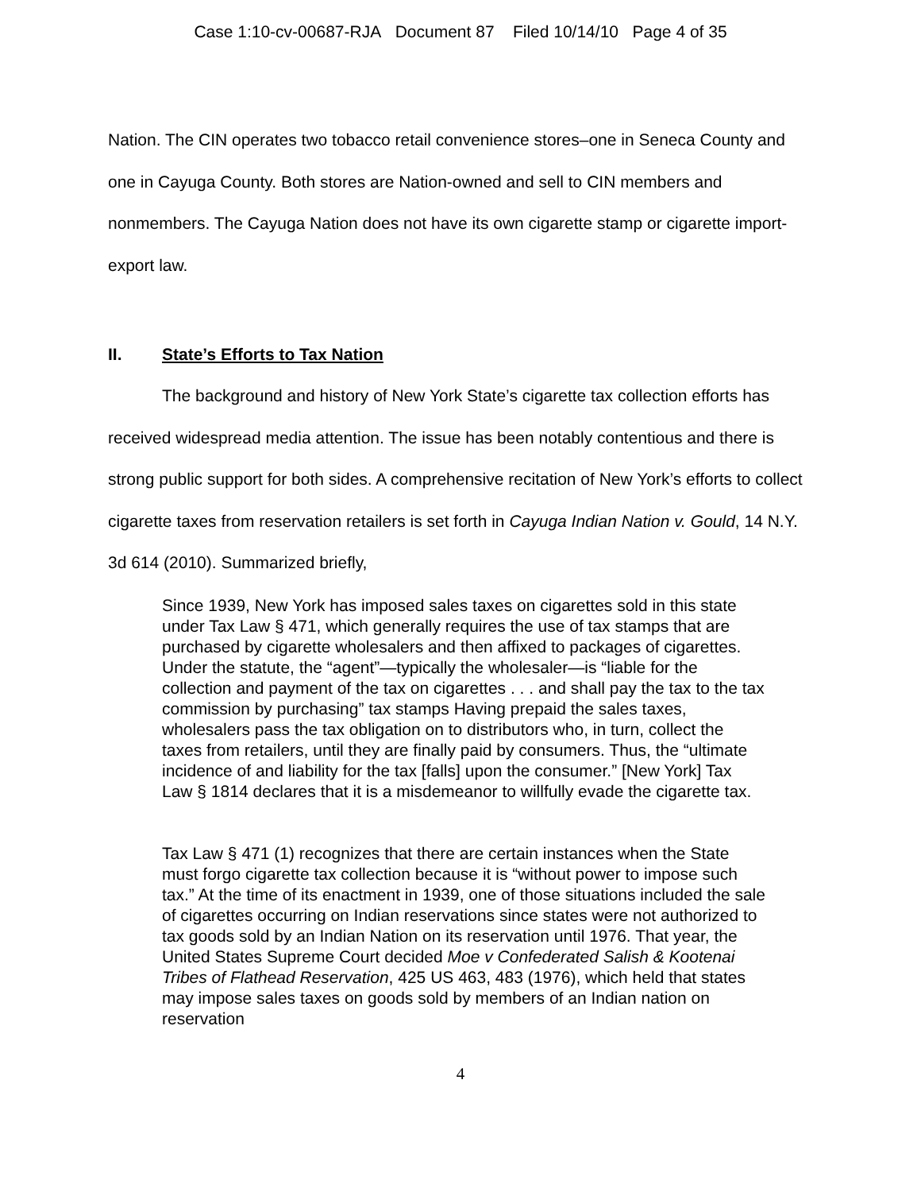Case 1:10-cv-00687-RJA Document 87 Filed 10/14/10 Page 4 of 35
Nation. The CIN operates two tobacco retail convenience stores–one in Seneca County and one in Cayuga County. Both stores are Nation-owned and sell to CIN members and nonmembers. The Cayuga Nation does not have its own cigarette stamp or cigarette import-export law.
II. State’s Efforts to Tax Nation
The background and history of New York State’s cigarette tax collection efforts has received widespread media attention. The issue has been notably contentious and there is strong public support for both sides. A comprehensive recitation of New York’s efforts to collect cigarette taxes from reservation retailers is set forth in Cayuga Indian Nation v. Gould, 14 N.Y. 3d 614 (2010). Summarized briefly,
Since 1939, New York has imposed sales taxes on cigarettes sold in this state under Tax Law § 471, which generally requires the use of tax stamps that are purchased by cigarette wholesalers and then affixed to packages of cigarettes. Under the statute, the “agent”—typically the wholesaler—is “liable for the collection and payment of the tax on cigarettes . . . and shall pay the tax to the tax commission by purchasing” tax stamps Having prepaid the sales taxes, wholesalers pass the tax obligation on to distributors who, in turn, collect the taxes from retailers, until they are finally paid by consumers. Thus, the “ultimate incidence of and liability for the tax [falls] upon the consumer.” [New York] Tax Law § 1814 declares that it is a misdemeanor to willfully evade the cigarette tax.
Tax Law § 471 (1) recognizes that there are certain instances when the State must forgo cigarette tax collection because it is “without power to impose such tax.” At the time of its enactment in 1939, one of those situations included the sale of cigarettes occurring on Indian reservations since states were not authorized to tax goods sold by an Indian Nation on its reservation until 1976. That year, the United States Supreme Court decided Moe v Confederated Salish & Kootenai Tribes of Flathead Reservation, 425 US 463, 483 (1976), which held that states may impose sales taxes on goods sold by members of an Indian nation on reservation
4